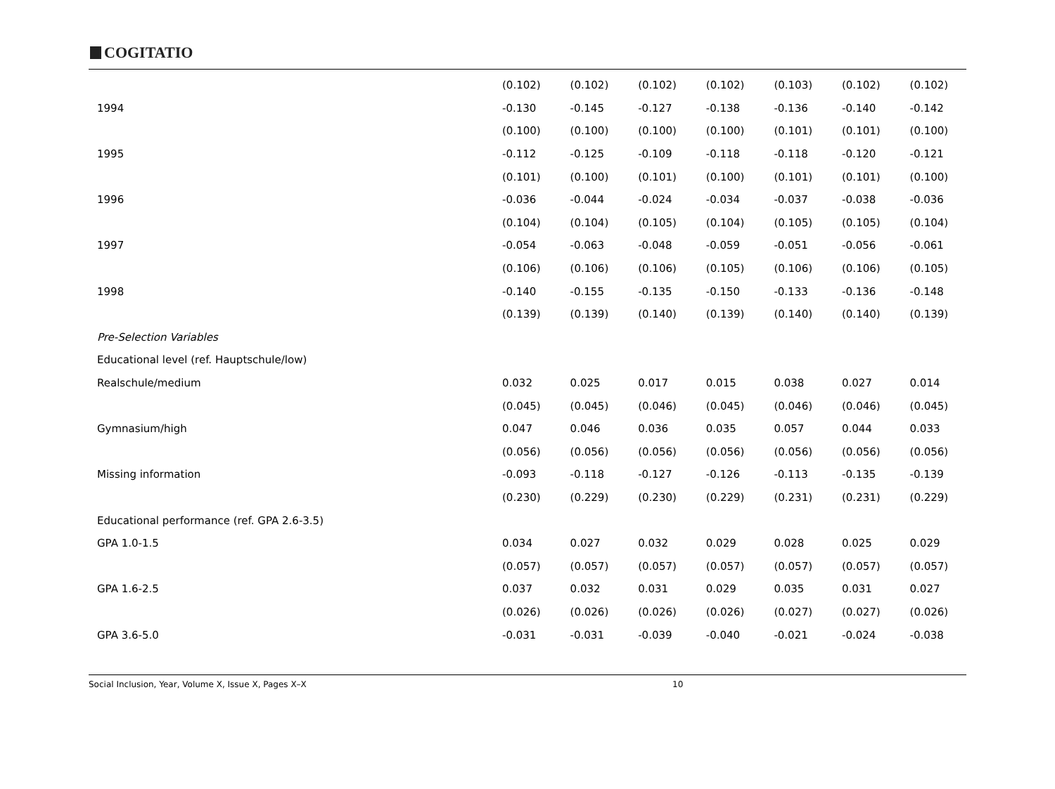COGITATIO
| | (0.102) | (0.102) | (0.102) | (0.102) | (0.103) | (0.102) | (0.102) |
| 1994 | -0.130 | -0.145 | -0.127 | -0.138 | -0.136 | -0.140 | -0.142 |
| | (0.100) | (0.100) | (0.100) | (0.100) | (0.101) | (0.101) | (0.100) |
| 1995 | -0.112 | -0.125 | -0.109 | -0.118 | -0.118 | -0.120 | -0.121 |
| | (0.101) | (0.100) | (0.101) | (0.100) | (0.101) | (0.101) | (0.100) |
| 1996 | -0.036 | -0.044 | -0.024 | -0.034 | -0.037 | -0.038 | -0.036 |
| | (0.104) | (0.104) | (0.105) | (0.104) | (0.105) | (0.105) | (0.104) |
| 1997 | -0.054 | -0.063 | -0.048 | -0.059 | -0.051 | -0.056 | -0.061 |
| | (0.106) | (0.106) | (0.106) | (0.105) | (0.106) | (0.106) | (0.105) |
| 1998 | -0.140 | -0.155 | -0.135 | -0.150 | -0.133 | -0.136 | -0.148 |
| | (0.139) | (0.139) | (0.140) | (0.139) | (0.140) | (0.140) | (0.139) |
| Pre-Selection Variables | | | | | | | |
| Educational level (ref. Hauptschule/low) | | | | | | | |
| Realschule/medium | 0.032 | 0.025 | 0.017 | 0.015 | 0.038 | 0.027 | 0.014 |
| | (0.045) | (0.045) | (0.046) | (0.045) | (0.046) | (0.046) | (0.045) |
| Gymnasium/high | 0.047 | 0.046 | 0.036 | 0.035 | 0.057 | 0.044 | 0.033 |
| | (0.056) | (0.056) | (0.056) | (0.056) | (0.056) | (0.056) | (0.056) |
| Missing information | -0.093 | -0.118 | -0.127 | -0.126 | -0.113 | -0.135 | -0.139 |
| | (0.230) | (0.229) | (0.230) | (0.229) | (0.231) | (0.231) | (0.229) |
| Educational performance (ref. GPA 2.6-3.5) | | | | | | | |
| GPA 1.0-1.5 | 0.034 | 0.027 | 0.032 | 0.029 | 0.028 | 0.025 | 0.029 |
| | (0.057) | (0.057) | (0.057) | (0.057) | (0.057) | (0.057) | (0.057) |
| GPA 1.6-2.5 | 0.037 | 0.032 | 0.031 | 0.029 | 0.035 | 0.031 | 0.027 |
| | (0.026) | (0.026) | (0.026) | (0.026) | (0.027) | (0.027) | (0.026) |
| GPA 3.6-5.0 | -0.031 | -0.031 | -0.039 | -0.040 | -0.021 | -0.024 | -0.038 |
Social Inclusion, Year, Volume X, Issue X, Pages X–X 10